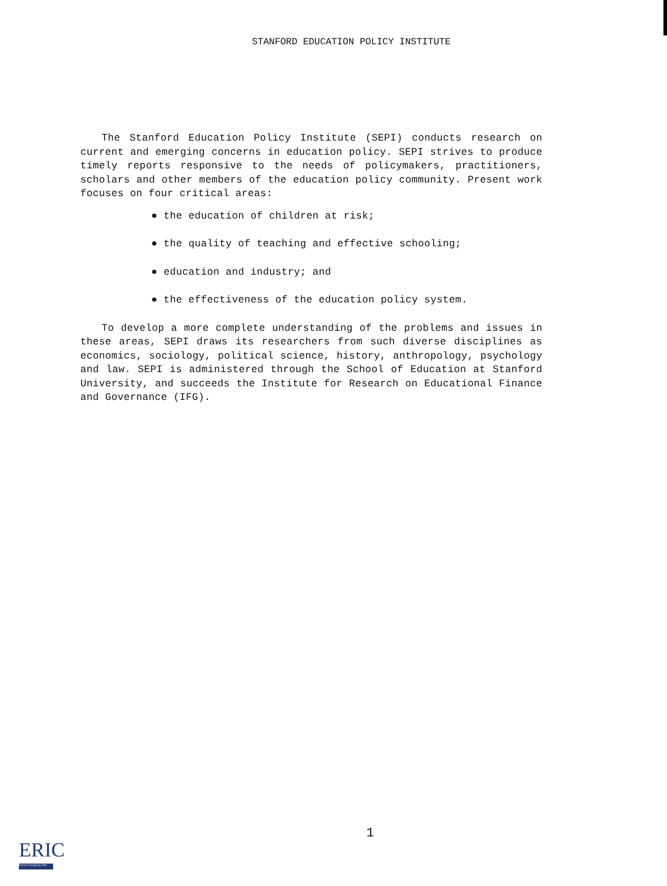STANFORD EDUCATION POLICY INSTITUTE
The Stanford Education Policy Institute (SEPI) conducts research on current and emerging concerns in education policy. SEPI strives to produce timely reports responsive to the needs of policymakers, practitioners, scholars and other members of the education policy community. Present work focuses on four critical areas:
● the education of children at risk;
● the quality of teaching and effective schooling;
● education and industry; and
● the effectiveness of the education policy system.
To develop a more complete understanding of the problems and issues in these areas, SEPI draws its researchers from such diverse disciplines as economics, sociology, political science, history, anthropology, psychology and law. SEPI is administered through the School of Education at Stanford University, and succeeds the Institute for Research on Educational Finance and Governance (IFG).
1
ERIC
Full Text Provided by ERIC